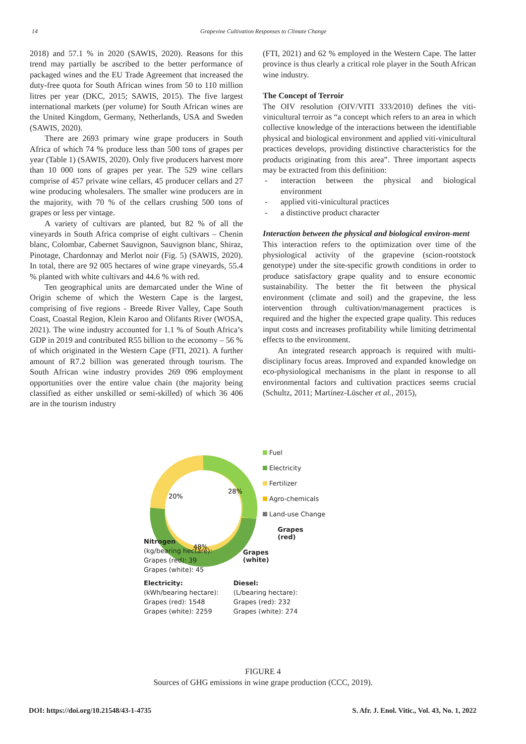14 Grapevine Cultivation Responses to Climate Change
2018) and 57.1 % in 2020 (SAWIS, 2020). Reasons for this trend may partially be ascribed to the better performance of packaged wines and the EU Trade Agreement that increased the duty-free quota for South African wines from 50 to 110 million litres per year (DKC, 2015; SAWIS, 2015). The five largest international markets (per volume) for South African wines are the United Kingdom, Germany, Netherlands, USA and Sweden (SAWIS, 2020).
There are 2693 primary wine grape producers in South Africa of which 74 % produce less than 500 tons of grapes per year (Table 1) (SAWIS, 2020). Only five producers harvest more than 10 000 tons of grapes per year. The 529 wine cellars comprise of 457 private wine cellars, 45 producer cellars and 27 wine producing wholesalers. The smaller wine producers are in the majority, with 70 % of the cellars crushing 500 tons of grapes or less per vintage.
A variety of cultivars are planted, but 82 % of all the vineyards in South Africa comprise of eight cultivars – Chenin blanc, Colombar, Cabernet Sauvignon, Sauvignon blanc, Shiraz, Pinotage, Chardonnay and Merlot noir (Fig. 5) (SAWIS, 2020). In total, there are 92 005 hectares of wine grape vineyards, 55.4 % planted with white cultivars and 44.6 % with red.
Ten geographical units are demarcated under the Wine of Origin scheme of which the Western Cape is the largest, comprising of five regions - Breede River Valley, Cape South Coast, Coastal Region, Klein Karoo and Olifants River (WOSA, 2021). The wine industry accounted for 1.1 % of South Africa’s GDP in 2019 and contributed R55 billion to the economy – 56 % of which originated in the Western Cape (FTI, 2021). A further amount of R7.2 billion was generated through tourism. The South African wine industry provides 269 096 employment opportunities over the entire value chain (the majority being classified as either unskilled or semi-skilled) of which 36 406 are in the tourism industry
(FTI, 2021) and 62 % employed in the Western Cape. The latter province is thus clearly a critical role player in the South African wine industry.
The Concept of Terroir
The OIV resolution (OIV/VITI 333/2010) defines the viti-vinicultural terroir as “a concept which refers to an area in which collective knowledge of the interactions between the identifiable physical and biological environment and applied viti-vinicultural practices develops, providing distinctive characteristics for the products originating from this area”. Three important aspects may be extracted from this definition:
- interaction between the physical and biological environment
- applied viti-vinicultural practices
- a distinctive product character
Interaction between the physical and biological environ-ment
This interaction refers to the optimization over time of the physiological activity of the grapevine (scion-rootstock genotype) under the site-specific growth conditions in order to produce satisfactory grape quality and to ensure economic sustainability. The better the fit between the physical environment (climate and soil) and the grapevine, the less intervention through cultivation/management practices is required and the higher the expected grape quality. This reduces input costs and increases profitability while limiting detrimental effects to the environment.
An integrated research approach is required with multi-disciplinary focus areas. Improved and expanded knowledge on eco-physiological mechanisms in the plant in response to all environmental factors and cultivation practices seems crucial (Schultz, 2011; Martínez-Lüscher et al., 2015),
28%
20%
48%
Fuel
Electricity
Fertilizer
Agro-chemicals
Land-use Change
Grapes
(red)
Grapes
(white)
Nitrogen
(kg/bearing hectare):
Grapes (red): 39
Grapes (white): 45
Electricity:
(kWh/bearing hectare):
Grapes (red): 1548
Grapes (white): 2259
Diesel:
(L/bearing hectare):
Grapes (red): 232
Grapes (white): 274
FIGURE 4
Sources of GHG emissions in wine grape production (CCC, 2019).
DOI: https://doi.org/10.21548/43-1-4735 S. Afr. J. Enol. Vitic., Vol. 43, No. 1, 2022